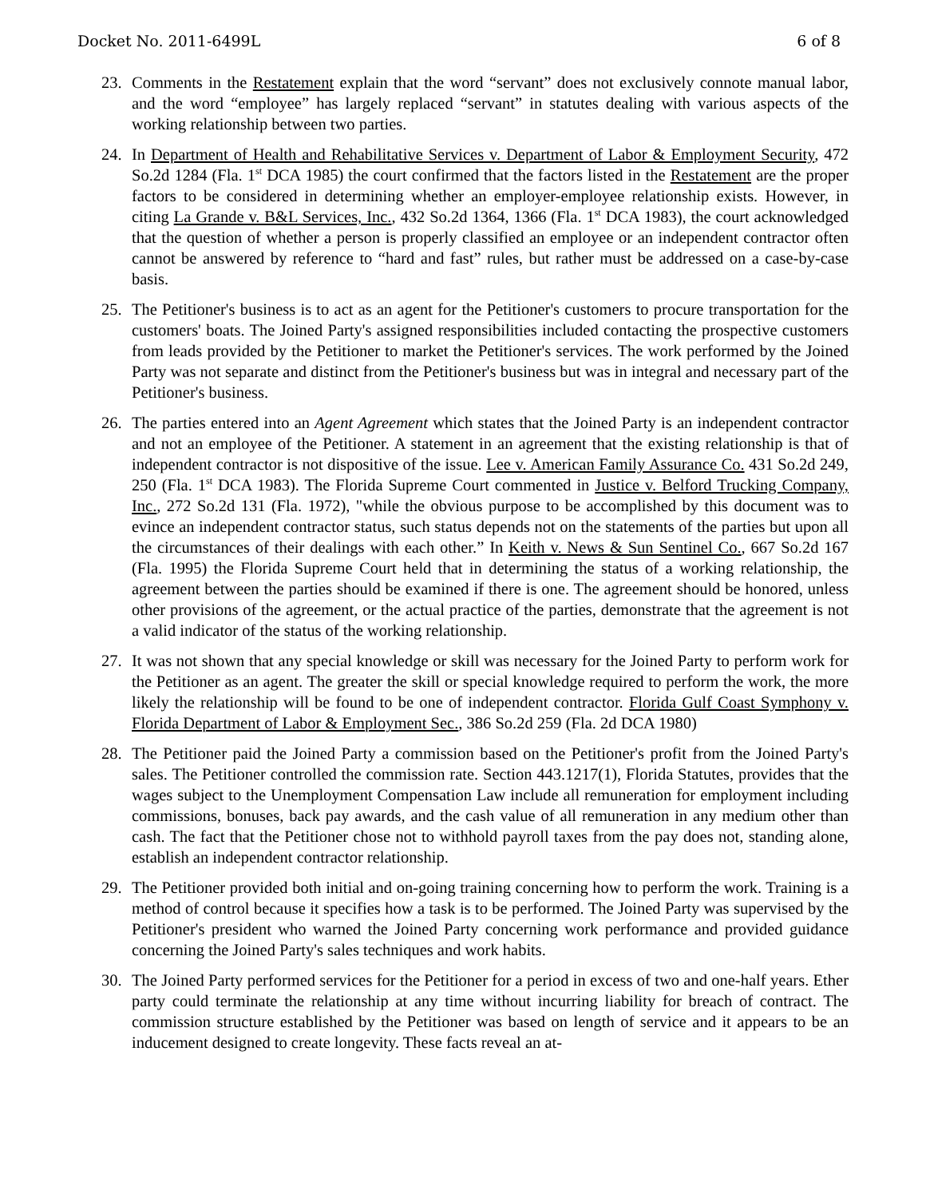Docket No. 2011-6499L 6 of 8
23. Comments in the Restatement explain that the word “servant” does not exclusively connote manual labor, and the word “employee” has largely replaced “servant” in statutes dealing with various aspects of the working relationship between two parties.
24. In Department of Health and Rehabilitative Services v. Department of Labor & Employment Security, 472 So.2d 1284 (Fla. 1<sup>st</sup> DCA 1985) the court confirmed that the factors listed in the Restatement are the proper factors to be considered in determining whether an employer-employee relationship exists. However, in citing La Grande v. B&L Services, Inc., 432 So.2d 1364, 1366 (Fla. 1<sup>st</sup> DCA 1983), the court acknowledged that the question of whether a person is properly classified an employee or an independent contractor often cannot be answered by reference to “hard and fast” rules, but rather must be addressed on a case-by-case basis.
25. The Petitioner's business is to act as an agent for the Petitioner's customers to procure transportation for the customers' boats. The Joined Party's assigned responsibilities included contacting the prospective customers from leads provided by the Petitioner to market the Petitioner's services. The work performed by the Joined Party was not separate and distinct from the Petitioner's business but was in integral and necessary part of the Petitioner's business.
26. The parties entered into an Agent Agreement which states that the Joined Party is an independent contractor and not an employee of the Petitioner. A statement in an agreement that the existing relationship is that of independent contractor is not dispositive of the issue. Lee v. American Family Assurance Co. 431 So.2d 249, 250 (Fla. 1<sup>st</sup> DCA 1983). The Florida Supreme Court commented in Justice v. Belford Trucking Company, Inc., 272 So.2d 131 (Fla. 1972), "while the obvious purpose to be accomplished by this document was to evince an independent contractor status, such status depends not on the statements of the parties but upon all the circumstances of their dealings with each other.” In Keith v. News & Sun Sentinel Co., 667 So.2d 167 (Fla. 1995) the Florida Supreme Court held that in determining the status of a working relationship, the agreement between the parties should be examined if there is one. The agreement should be honored, unless other provisions of the agreement, or the actual practice of the parties, demonstrate that the agreement is not a valid indicator of the status of the working relationship.
27. It was not shown that any special knowledge or skill was necessary for the Joined Party to perform work for the Petitioner as an agent. The greater the skill or special knowledge required to perform the work, the more likely the relationship will be found to be one of independent contractor. Florida Gulf Coast Symphony v. Florida Department of Labor & Employment Sec., 386 So.2d 259 (Fla. 2d DCA 1980)
28. The Petitioner paid the Joined Party a commission based on the Petitioner's profit from the Joined Party's sales. The Petitioner controlled the commission rate. Section 443.1217(1), Florida Statutes, provides that the wages subject to the Unemployment Compensation Law include all remuneration for employment including commissions, bonuses, back pay awards, and the cash value of all remuneration in any medium other than cash. The fact that the Petitioner chose not to withhold payroll taxes from the pay does not, standing alone, establish an independent contractor relationship.
29. The Petitioner provided both initial and on-going training concerning how to perform the work. Training is a method of control because it specifies how a task is to be performed. The Joined Party was supervised by the Petitioner's president who warned the Joined Party concerning work performance and provided guidance concerning the Joined Party's sales techniques and work habits.
30. The Joined Party performed services for the Petitioner for a period in excess of two and one-half years. Ether party could terminate the relationship at any time without incurring liability for breach of contract. The commission structure established by the Petitioner was based on length of service and it appears to be an inducement designed to create longevity. These facts reveal an at-